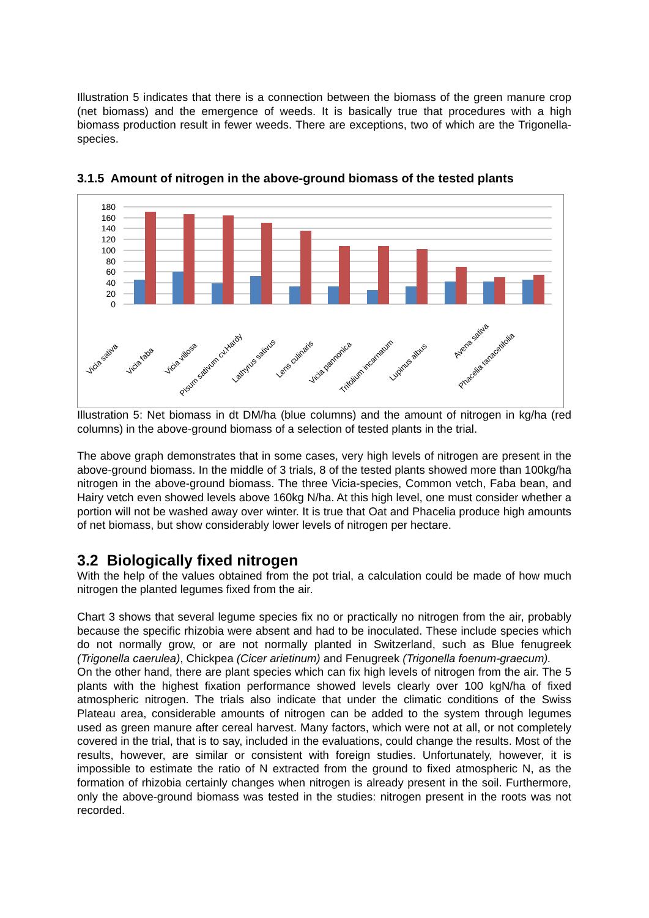Illustration 5 indicates that there is a connection between the biomass of the green manure crop (net biomass) and the emergence of weeds. It is basically true that procedures with a high biomass production result in fewer weeds. There are exceptions, two of which are the Trigonella-species.
3.1.5 Amount of nitrogen in the above-ground biomass of the tested plants
180
160
140
120
100
80
60
40
20
0
Vicia sativa
Vicia faba
Vicia villosa
Pisum sativum cv.Hardy
Lathyrus sativus
Lens culinaris
Vicia pannonica
Trifolium incarnatum
Lupinus albus
Avena sativa
Phacelia tanacetifolia
Illustration 5: Net biomass in dt DM/ha (blue columns) and the amount of nitrogen in kg/ha (red columns) in the above-ground biomass of a selection of tested plants in the trial.
The above graph demonstrates that in some cases, very high levels of nitrogen are present in the above-ground biomass. In the middle of 3 trials, 8 of the tested plants showed more than 100kg/ha nitrogen in the above-ground biomass. The three Vicia-species, Common vetch, Faba bean, and Hairy vetch even showed levels above 160kg N/ha. At this high level, one must consider whether a portion will not be washed away over winter. It is true that Oat and Phacelia produce high amounts of net biomass, but show considerably lower levels of nitrogen per hectare.
3.2 Biologically fixed nitrogen
With the help of the values obtained from the pot trial, a calculation could be made of how much nitrogen the planted legumes fixed from the air.
Chart 3 shows that several legume species fix no or practically no nitrogen from the air, probably because the specific rhizobia were absent and had to be inoculated. These include species which do not normally grow, or are not normally planted in Switzerland, such as Blue fenugreek (Trigonella caerulea), Chickpea (Cicer arietinum) and Fenugreek (Trigonella foenum-graecum).
On the other hand, there are plant species which can fix high levels of nitrogen from the air. The 5 plants with the highest fixation performance showed levels clearly over 100 kgN/ha of fixed atmospheric nitrogen. The trials also indicate that under the climatic conditions of the Swiss Plateau area, considerable amounts of nitrogen can be added to the system through legumes used as green manure after cereal harvest. Many factors, which were not at all, or not completely covered in the trial, that is to say, included in the evaluations, could change the results. Most of the results, however, are similar or consistent with foreign studies. Unfortunately, however, it is impossible to estimate the ratio of N extracted from the ground to fixed atmospheric N, as the formation of rhizobia certainly changes when nitrogen is already present in the soil. Furthermore, only the above-ground biomass was tested in the studies: nitrogen present in the roots was not recorded.